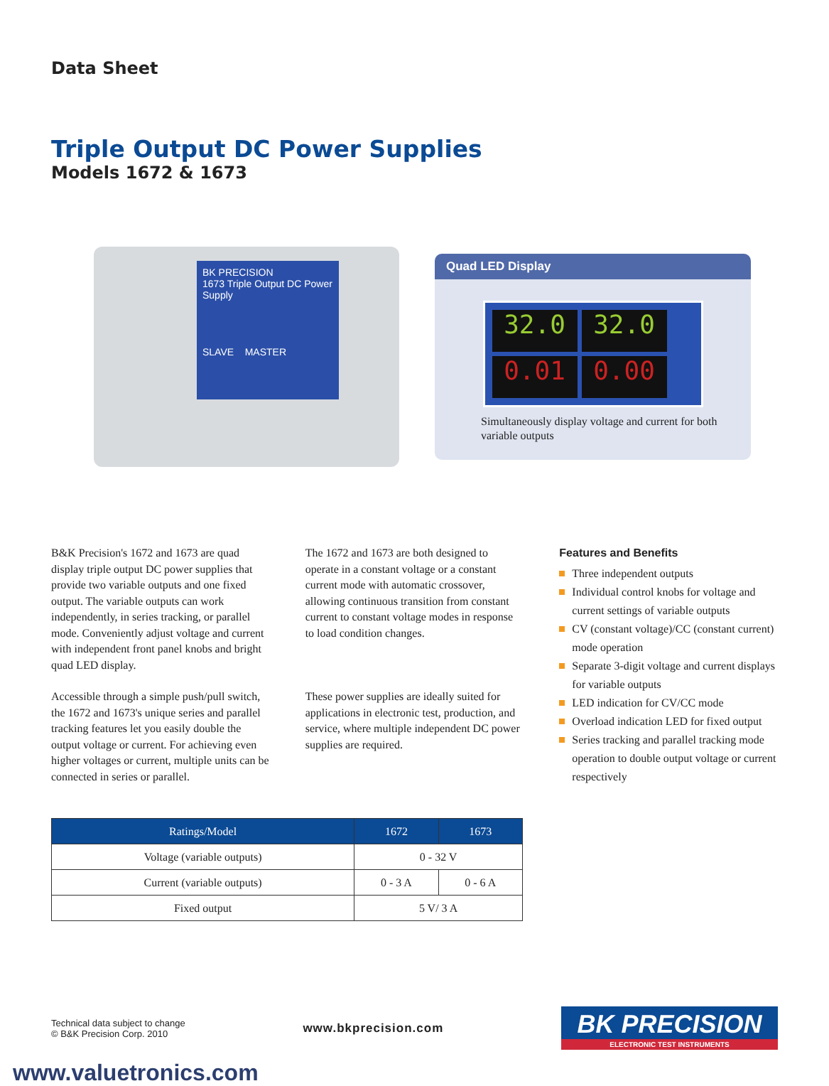Data Sheet
Triple Output DC Power Supplies
Models 1672 & 1673
BK PRECISION
1673 Triple Output DC Power Supply
SLAVE MASTER
Quad LED Display
32.0 32.0 0.01 0.00
Simultaneously display voltage and current for both variable outputs
B&K Precision's 1672 and 1673 are quad display triple output DC power supplies that provide two variable outputs and one fixed output. The variable outputs can work independently, in series tracking, or parallel mode. Conveniently adjust voltage and current with independent front panel knobs and bright quad LED display.
Accessible through a simple push/pull switch, the 1672 and 1673's unique series and parallel tracking features let you easily double the output voltage or current. For achieving even higher voltages or current, multiple units can be connected in series or parallel.
The 1672 and 1673 are both designed to operate in a constant voltage or a constant current mode with automatic crossover, allowing continuous transition from constant current to constant voltage modes in response to load condition changes.
These power supplies are ideally suited for applications in electronic test, production, and service, where multiple independent DC power supplies are required.
Features and Benefits
Three independent outputs
Individual control knobs for voltage and current settings of variable outputs
CV (constant voltage)/CC (constant current) mode operation
Separate 3-digit voltage and current displays for variable outputs
LED indication for CV/CC mode
Overload indication LED for fixed output
Series tracking and parallel tracking mode operation to double output voltage or current respectively
| Ratings/Model | 1672 | 1673 |
| --- | --- | --- |
| Voltage (variable outputs) | 0 - 32 V | |
| Current (variable outputs) | 0 - 3 A | 0 - 6 A |
| Fixed output | 5 V/ 3 A | |
Technical data subject to change
© B&K Precision Corp. 2010
www.bkprecision.com
BK PRECISION
ELECTRONIC TEST INSTRUMENTS
www.valuetronics.com